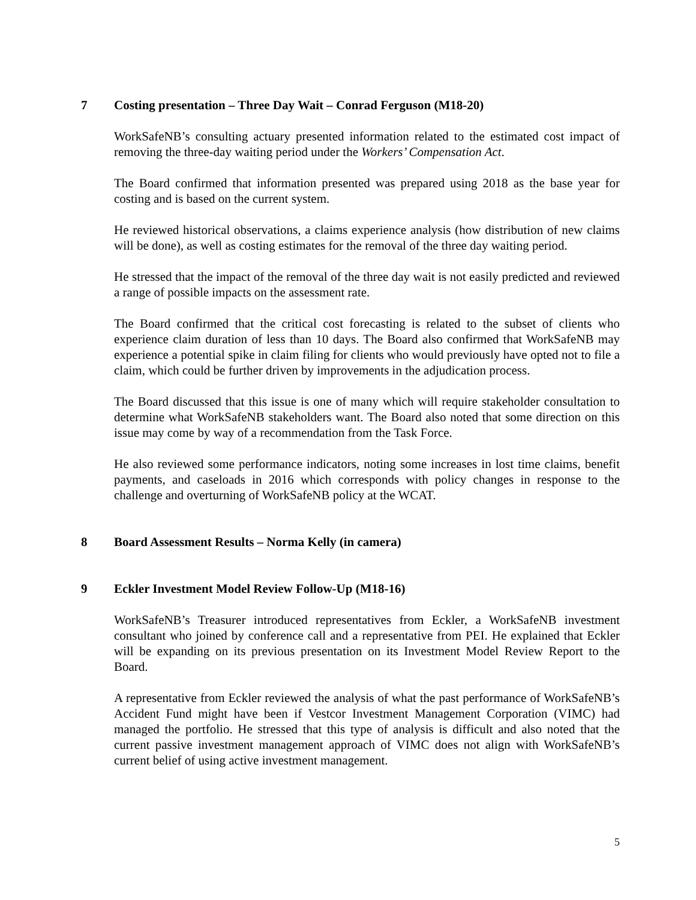7 Costing presentation – Three Day Wait – Conrad Ferguson (M18-20)
WorkSafeNB’s consulting actuary presented information related to the estimated cost impact of removing the three-day waiting period under the Workers’ Compensation Act.
The Board confirmed that information presented was prepared using 2018 as the base year for costing and is based on the current system.
He reviewed historical observations, a claims experience analysis (how distribution of new claims will be done), as well as costing estimates for the removal of the three day waiting period.
He stressed that the impact of the removal of the three day wait is not easily predicted and reviewed a range of possible impacts on the assessment rate.
The Board confirmed that the critical cost forecasting is related to the subset of clients who experience claim duration of less than 10 days. The Board also confirmed that WorkSafeNB may experience a potential spike in claim filing for clients who would previously have opted not to file a claim, which could be further driven by improvements in the adjudication process.
The Board discussed that this issue is one of many which will require stakeholder consultation to determine what WorkSafeNB stakeholders want. The Board also noted that some direction on this issue may come by way of a recommendation from the Task Force.
He also reviewed some performance indicators, noting some increases in lost time claims, benefit payments, and caseloads in 2016 which corresponds with policy changes in response to the challenge and overturning of WorkSafeNB policy at the WCAT.
8 Board Assessment Results – Norma Kelly (in camera)
9 Eckler Investment Model Review Follow-Up (M18-16)
WorkSafeNB’s Treasurer introduced representatives from Eckler, a WorkSafeNB investment consultant who joined by conference call and a representative from PEI. He explained that Eckler will be expanding on its previous presentation on its Investment Model Review Report to the Board.
A representative from Eckler reviewed the analysis of what the past performance of WorkSafeNB’s Accident Fund might have been if Vestcor Investment Management Corporation (VIMC) had managed the portfolio. He stressed that this type of analysis is difficult and also noted that the current passive investment management approach of VIMC does not align with WorkSafeNB’s current belief of using active investment management.
5